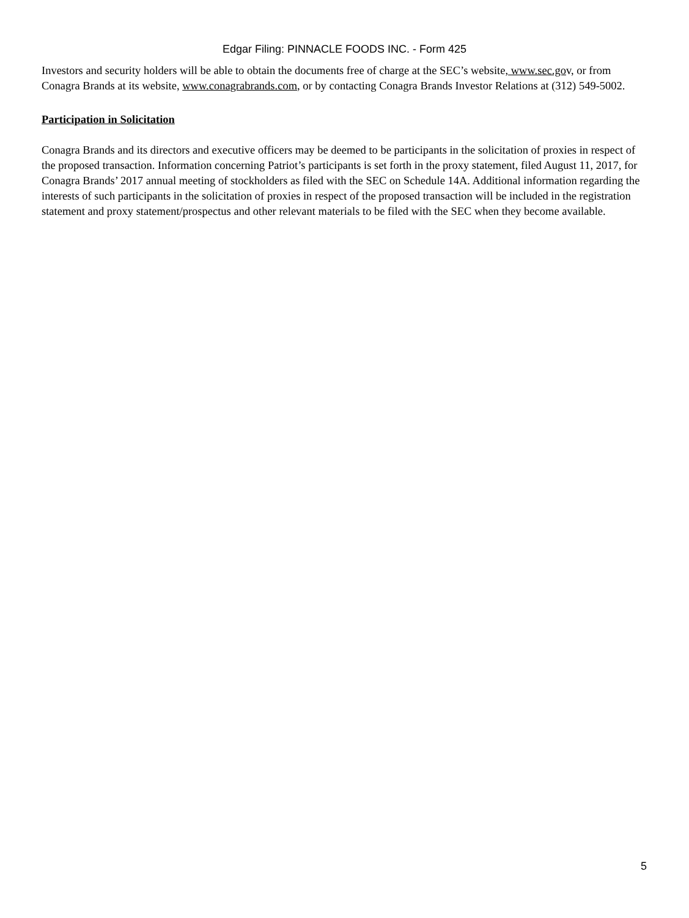Edgar Filing: PINNACLE FOODS INC. - Form 425
Investors and security holders will be able to obtain the documents free of charge at the SEC’s website, www.sec.gov, or from Conagra Brands at its website, www.conagrabrands.com, or by contacting Conagra Brands Investor Relations at (312) 549-5002.
Participation in Solicitation
Conagra Brands and its directors and executive officers may be deemed to be participants in the solicitation of proxies in respect of the proposed transaction. Information concerning Patriot’s participants is set forth in the proxy statement, filed August 11, 2017, for Conagra Brands’ 2017 annual meeting of stockholders as filed with the SEC on Schedule 14A. Additional information regarding the interests of such participants in the solicitation of proxies in respect of the proposed transaction will be included in the registration statement and proxy statement/prospectus and other relevant materials to be filed with the SEC when they become available.
5